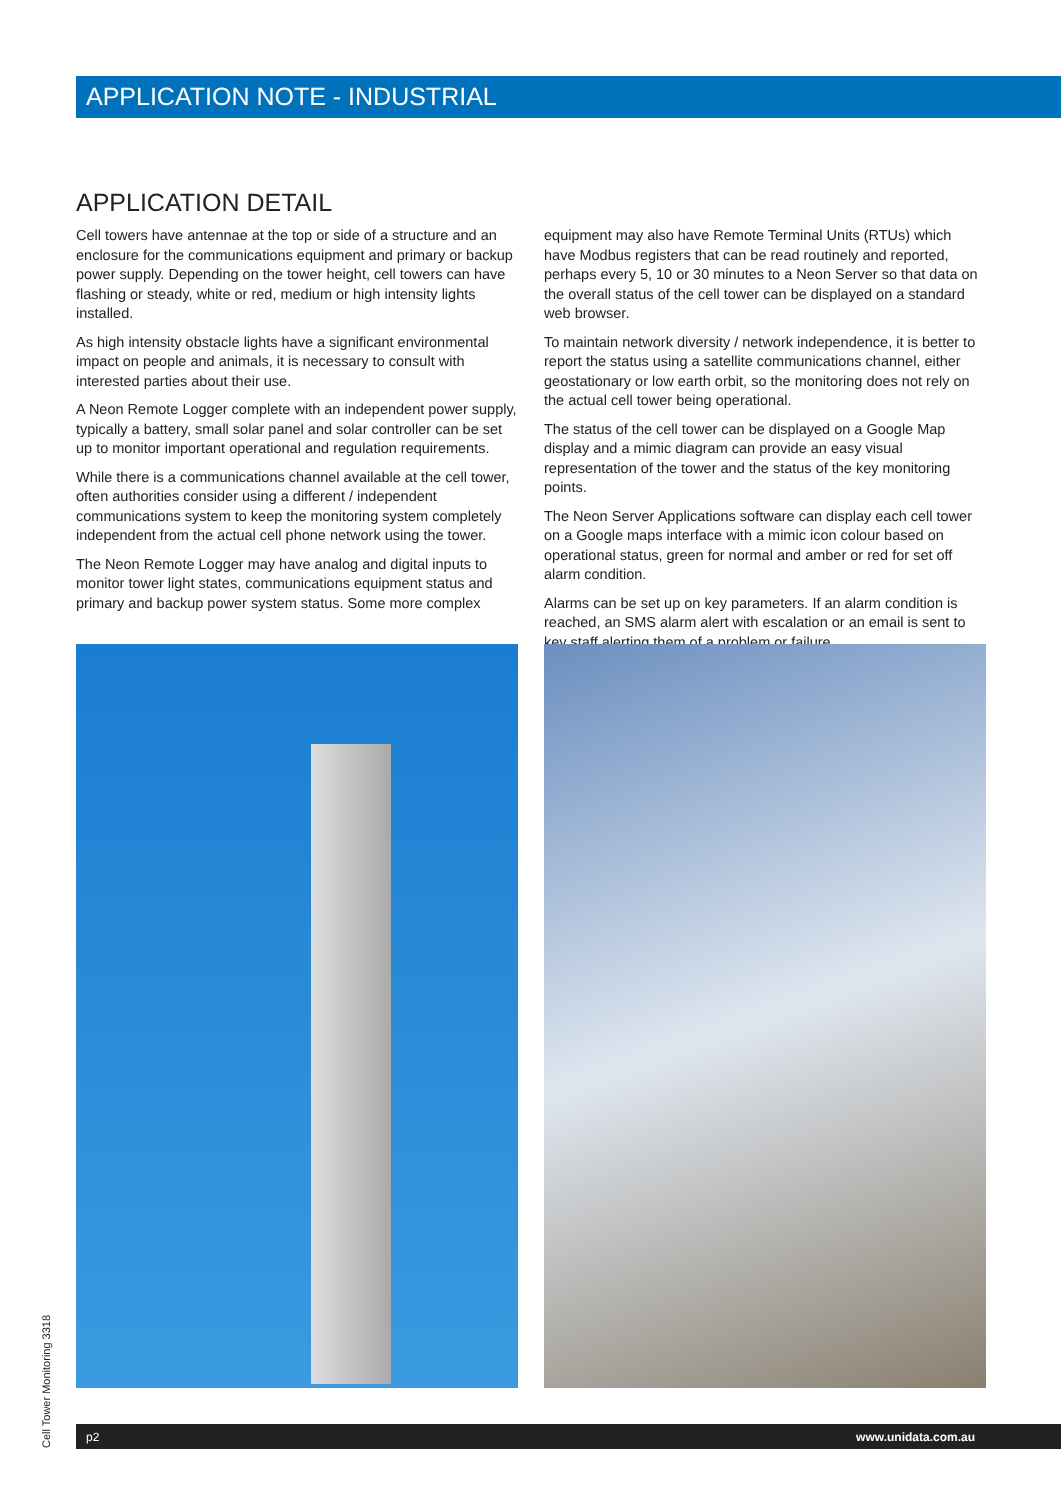APPLICATION NOTE - INDUSTRIAL
APPLICATION DETAIL
Cell towers have antennae at the top or side of a structure and an enclosure for the communications equipment and primary or backup power supply. Depending on the tower height, cell towers can have flashing or steady, white or red, medium or high intensity lights installed.
As high intensity obstacle lights have a significant environmental impact on people and animals, it is necessary to consult with interested parties about their use.
A Neon Remote Logger complete with an independent power supply, typically a battery, small solar panel and solar controller can be set up to monitor important operational and regulation requirements.
While there is a communications channel available at the cell tower, often authorities consider using a different / independent communications system to keep the monitoring system completely independent from the actual cell phone network using the tower.
The Neon Remote Logger may have analog and digital inputs to monitor tower light states, communications equipment status and primary and backup power system status. Some more complex
equipment may also have Remote Terminal Units (RTUs) which have Modbus registers that can be read routinely and reported, perhaps every 5, 10 or 30 minutes to a Neon Server so that data on the overall status of the cell tower can be displayed on a standard web browser.
To maintain network diversity / network independence, it is better to report the status using a satellite communications channel, either geostationary or low earth orbit, so the monitoring does not rely on the actual cell tower being operational.
The status of the cell tower can be displayed on a Google Map display and a mimic diagram can provide an easy visual representation of the tower and the status of the key monitoring points.
The Neon Server Applications software can display each cell tower on a Google maps interface with a mimic icon colour based on operational status, green for normal and amber or red for set off alarm condition.
Alarms can be set up on key parameters. If an alarm condition is reached, an SMS alarm alert with escalation or an email is sent to key staff alerting them of a problem or failure.
Cell Tower Monitoring 3318
p2 www.unidata.com.au